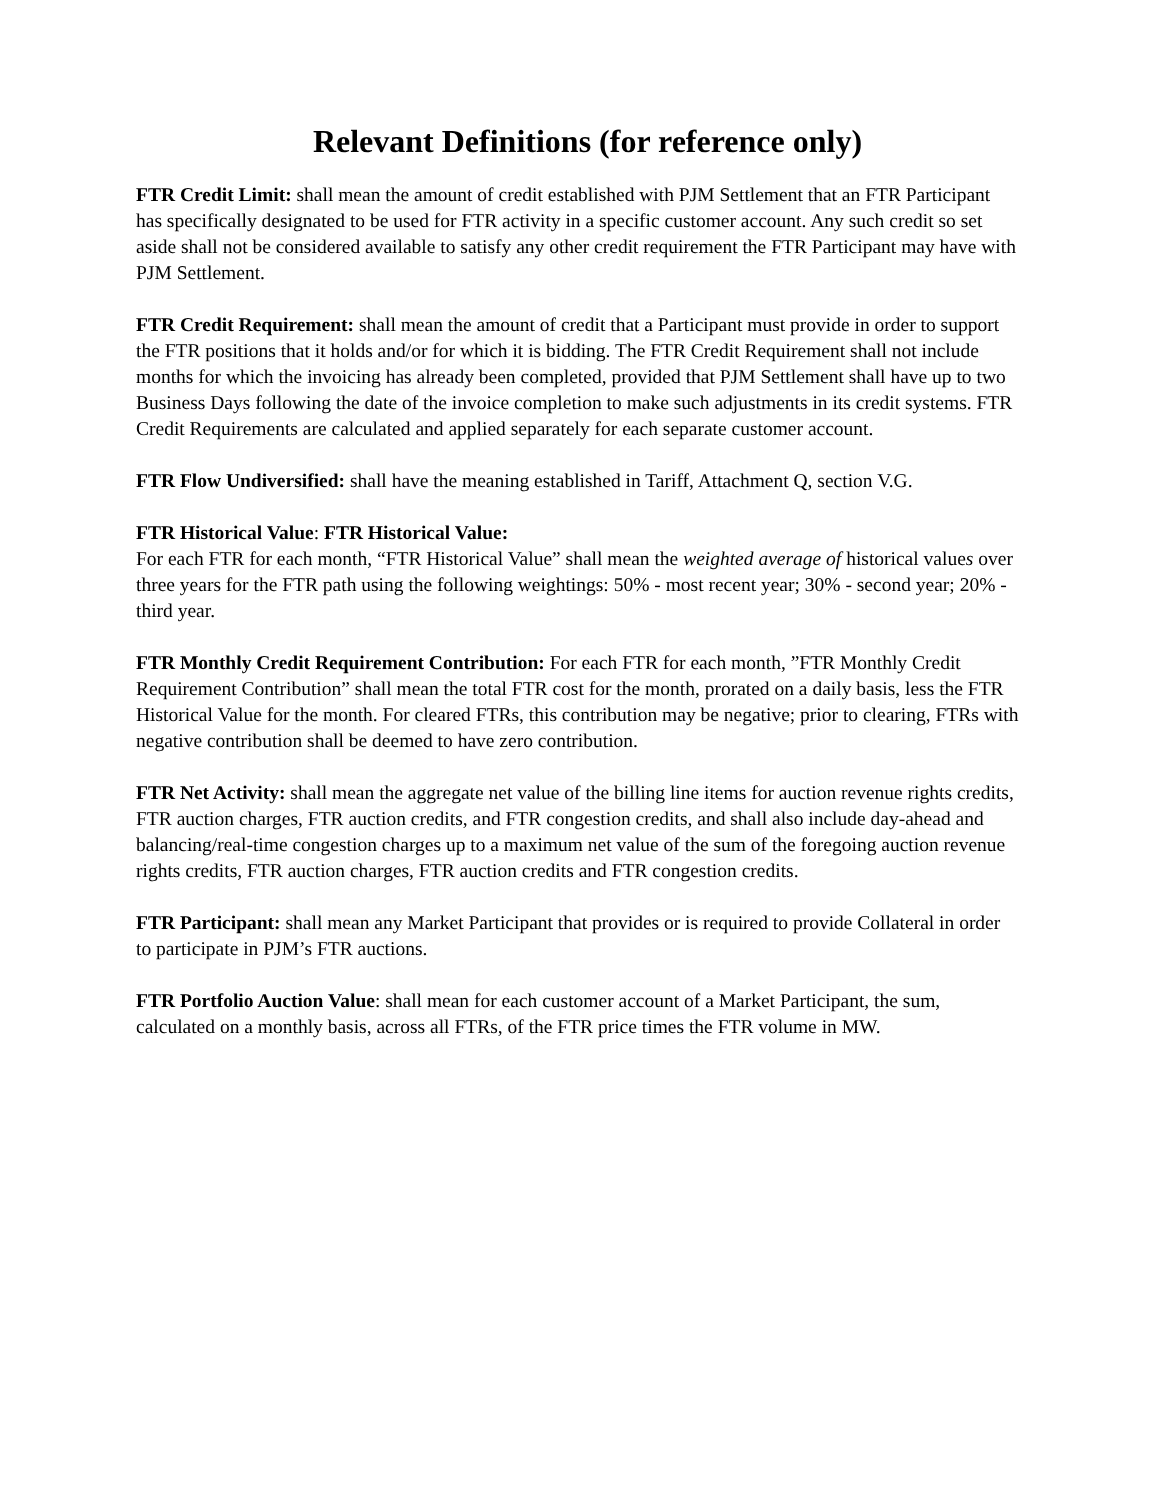Relevant Definitions (for reference only)
FTR Credit Limit: shall mean the amount of credit established with PJM Settlement that an FTR Participant has specifically designated to be used for FTR activity in a specific customer account. Any such credit so set aside shall not be considered available to satisfy any other credit requirement the FTR Participant may have with PJM Settlement.
FTR Credit Requirement: shall mean the amount of credit that a Participant must provide in order to support the FTR positions that it holds and/or for which it is bidding. The FTR Credit Requirement shall not include months for which the invoicing has already been completed, provided that PJM Settlement shall have up to two Business Days following the date of the invoice completion to make such adjustments in its credit systems. FTR Credit Requirements are calculated and applied separately for each separate customer account.
FTR Flow Undiversified: shall have the meaning established in Tariff, Attachment Q, section V.G.
FTR Historical Value: FTR Historical Value:
For each FTR for each month, “FTR Historical Value” shall mean the weighted average of historical values over three years for the FTR path using the following weightings: 50% - most recent year; 30% - second year; 20% - third year.
FTR Monthly Credit Requirement Contribution: For each FTR for each month, ”FTR Monthly Credit Requirement Contribution” shall mean the total FTR cost for the month, prorated on a daily basis, less the FTR Historical Value for the month. For cleared FTRs, this contribution may be negative; prior to clearing, FTRs with negative contribution shall be deemed to have zero contribution.
FTR Net Activity: shall mean the aggregate net value of the billing line items for auction revenue rights credits, FTR auction charges, FTR auction credits, and FTR congestion credits, and shall also include day-ahead and balancing/real-time congestion charges up to a maximum net value of the sum of the foregoing auction revenue rights credits, FTR auction charges, FTR auction credits and FTR congestion credits.
FTR Participant: shall mean any Market Participant that provides or is required to provide Collateral in order to participate in PJM’s FTR auctions.
FTR Portfolio Auction Value: shall mean for each customer account of a Market Participant, the sum, calculated on a monthly basis, across all FTRs, of the FTR price times the FTR volume in MW.